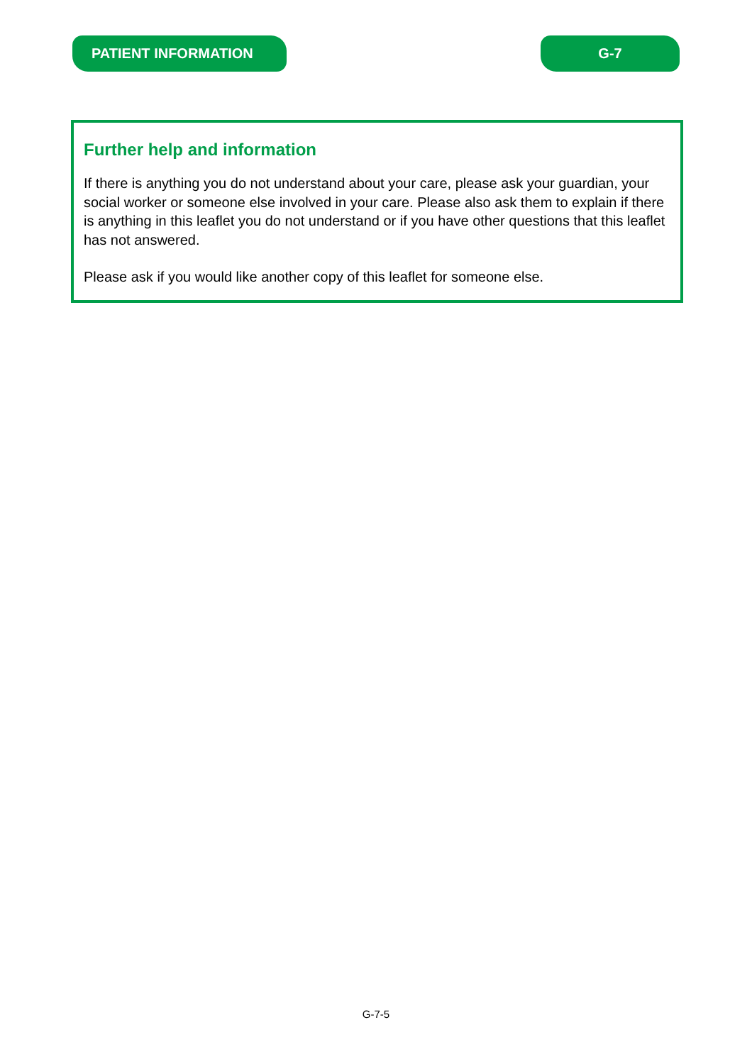PATIENT INFORMATION G-7
Further help and information
If there is anything you do not understand about your care, please ask your guardian, your social worker or someone else involved in your care. Please also ask them to explain if there is anything in this leaflet you do not understand or if you have other questions that this leaflet has not answered.
Please ask if you would like another copy of this leaflet for someone else.
G-7-5